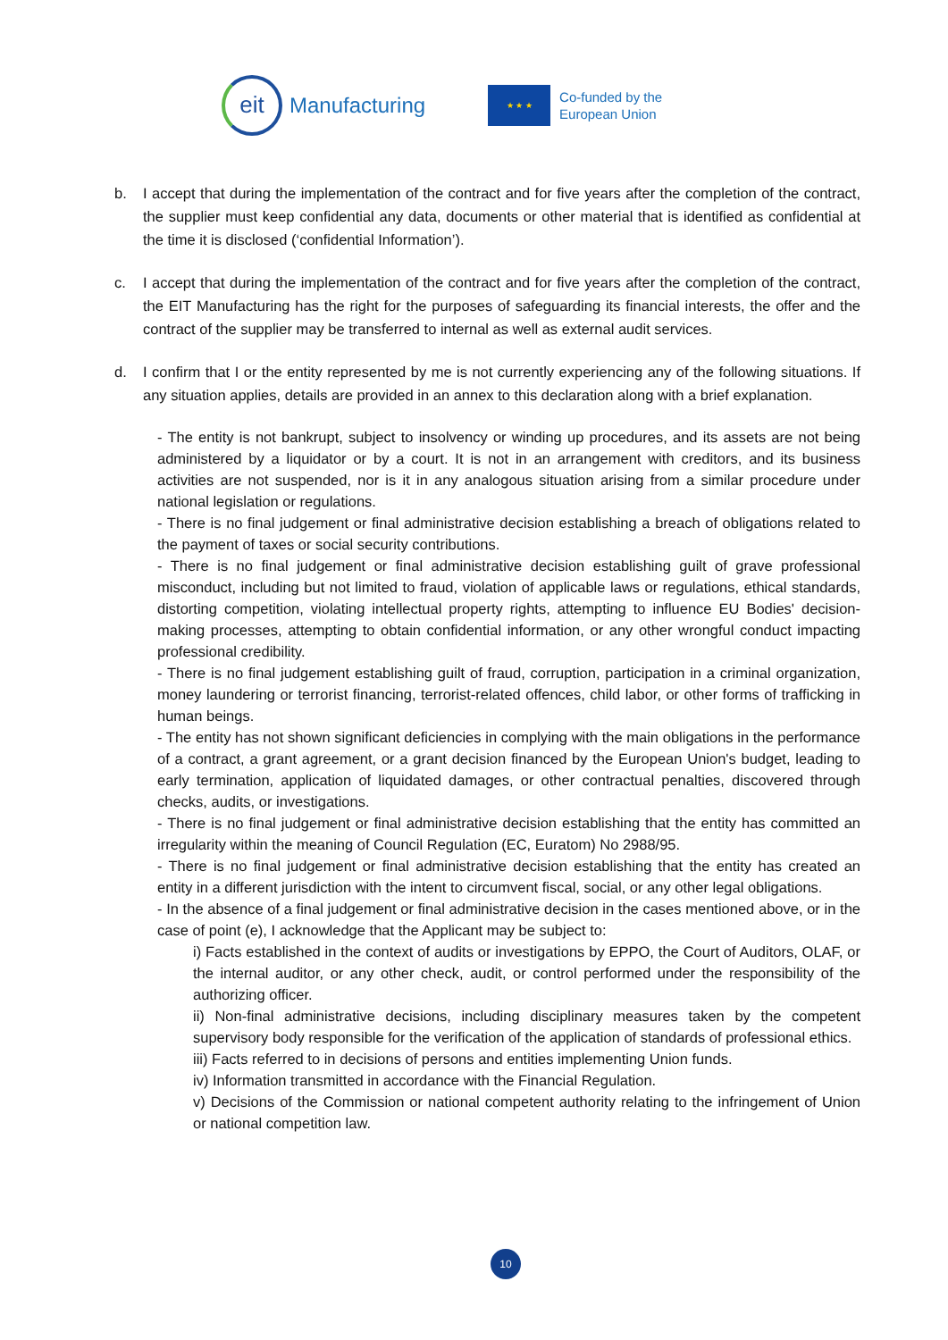eit
Manufacturing
★ ★ ★
Co-funded by the
European Union
b. I accept that during the implementation of the contract and for five years after the completion of the contract, the supplier must keep confidential any data, documents or other material that is identified as confidential at the time it is disclosed (‘confidential Information’).
c. I accept that during the implementation of the contract and for five years after the completion of the contract, the EIT Manufacturing has the right for the purposes of safeguarding its financial interests, the offer and the contract of the supplier may be transferred to internal as well as external audit services.
d. I confirm that I or the entity represented by me is not currently experiencing any of the following situations. If any situation applies, details are provided in an annex to this declaration along with a brief explanation.
- The entity is not bankrupt, subject to insolvency or winding up procedures, and its assets are not being administered by a liquidator or by a court. It is not in an arrangement with creditors, and its business activities are not suspended, nor is it in any analogous situation arising from a similar procedure under national legislation or regulations.
- There is no final judgement or final administrative decision establishing a breach of obligations related to the payment of taxes or social security contributions.
- There is no final judgement or final administrative decision establishing guilt of grave professional misconduct, including but not limited to fraud, violation of applicable laws or regulations, ethical standards, distorting competition, violating intellectual property rights, attempting to influence EU Bodies' decision-making processes, attempting to obtain confidential information, or any other wrongful conduct impacting professional credibility.
- There is no final judgement establishing guilt of fraud, corruption, participation in a criminal organization, money laundering or terrorist financing, terrorist-related offences, child labor, or other forms of trafficking in human beings.
- The entity has not shown significant deficiencies in complying with the main obligations in the performance of a contract, a grant agreement, or a grant decision financed by the European Union's budget, leading to early termination, application of liquidated damages, or other contractual penalties, discovered through checks, audits, or investigations.
- There is no final judgement or final administrative decision establishing that the entity has committed an irregularity within the meaning of Council Regulation (EC, Euratom) No 2988/95.
- There is no final judgement or final administrative decision establishing that the entity has created an entity in a different jurisdiction with the intent to circumvent fiscal, social, or any other legal obligations.
- In the absence of a final judgement or final administrative decision in the cases mentioned above, or in the case of point (e), I acknowledge that the Applicant may be subject to:
i) Facts established in the context of audits or investigations by EPPO, the Court of Auditors, OLAF, or the internal auditor, or any other check, audit, or control performed under the responsibility of the authorizing officer.
ii) Non-final administrative decisions, including disciplinary measures taken by the competent supervisory body responsible for the verification of the application of standards of professional ethics.
iii) Facts referred to in decisions of persons and entities implementing Union funds.
iv) Information transmitted in accordance with the Financial Regulation.
v) Decisions of the Commission or national competent authority relating to the infringement of Union or national competition law.
10